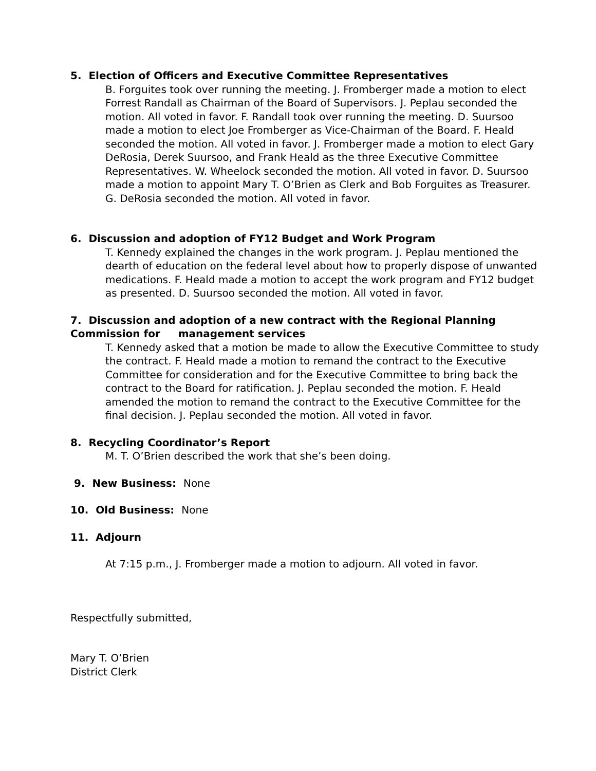5. Election of Officers and Executive Committee Representatives
B. Forguites took over running the meeting. J. Fromberger made a motion to elect Forrest Randall as Chairman of the Board of Supervisors. J. Peplau seconded the motion. All voted in favor. F. Randall took over running the meeting. D. Suursoo made a motion to elect Joe Fromberger as Vice-Chairman of the Board. F. Heald seconded the motion. All voted in favor. J. Fromberger made a motion to elect Gary DeRosia, Derek Suursoo, and Frank Heald as the three Executive Committee Representatives. W. Wheelock seconded the motion. All voted in favor. D. Suursoo made a motion to appoint Mary T. O’Brien as Clerk and Bob Forguites as Treasurer. G. DeRosia seconded the motion. All voted in favor.
6. Discussion and adoption of FY12 Budget and Work Program
T. Kennedy explained the changes in the work program. J. Peplau mentioned the dearth of education on the federal level about how to properly dispose of unwanted medications. F. Heald made a motion to accept the work program and FY12 budget as presented. D. Suursoo seconded the motion. All voted in favor.
7. Discussion and adoption of a new contract with the Regional Planning Commission for management services
T. Kennedy asked that a motion be made to allow the Executive Committee to study the contract. F. Heald made a motion to remand the contract to the Executive Committee for consideration and for the Executive Committee to bring back the contract to the Board for ratification. J. Peplau seconded the motion. F. Heald amended the motion to remand the contract to the Executive Committee for the final decision. J. Peplau seconded the motion. All voted in favor.
8. Recycling Coordinator’s Report
M. T. O’Brien described the work that she’s been doing.
9. New Business: None
10. Old Business: None
11. Adjourn
At 7:15 p.m., J. Fromberger made a motion to adjourn. All voted in favor.
Respectfully submitted,
Mary T. O’Brien
District Clerk